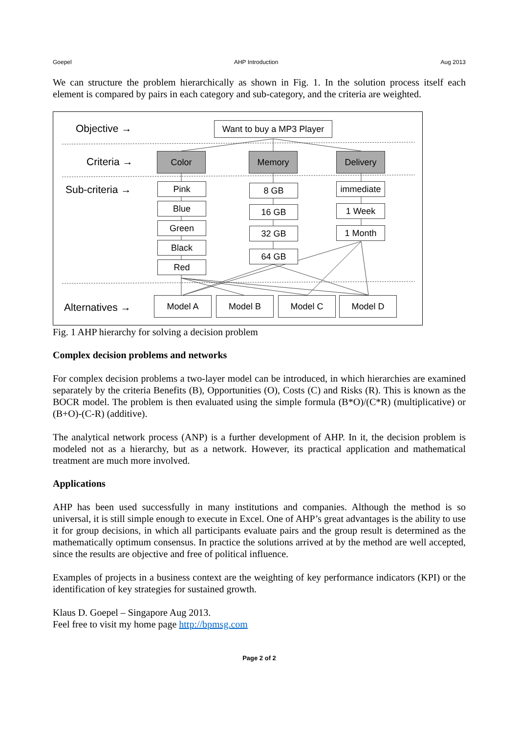Goepel AHP Introduction Aug 2013
We can structure the problem hierarchically as shown in Fig. 1. In the solution process itself each element is compared by pairs in each category and sub-category, and the criteria are weighted.
Objective →
Criteria →
Sub-criteria →
Alternatives →
Want to buy a MP3 Player
Color Memory Delivery
Pink
Blue
Green
Black
Red
8 GB
16 GB
32 GB
64 GB
immediate
1 Week
1 Month
Model A Model B Model C Model D
Fig. 1 AHP hierarchy for solving a decision problem
Complex decision problems and networks
For complex decision problems a two-layer model can be introduced, in which hierarchies are examined separately by the criteria Benefits (B), Opportunities (O), Costs (C) and Risks (R). This is known as the BOCR model. The problem is then evaluated using the simple formula (B*O)/(C*R) (multiplicative) or (B+O)-(C-R) (additive).
The analytical network process (ANP) is a further development of AHP. In it, the decision problem is modeled not as a hierarchy, but as a network. However, its practical application and mathematical treatment are much more involved.
Applications
AHP has been used successfully in many institutions and companies. Although the method is so universal, it is still simple enough to execute in Excel. One of AHP’s great advantages is the ability to use it for group decisions, in which all participants evaluate pairs and the group result is determined as the mathematically optimum consensus. In practice the solutions arrived at by the method are well accepted, since the results are objective and free of political influence.
Examples of projects in a business context are the weighting of key performance indicators (KPI) or the identification of key strategies for sustained growth.
Klaus D. Goepel – Singapore Aug 2013.
Feel free to visit my home page http://bpmsg.com
Page 2 of 2